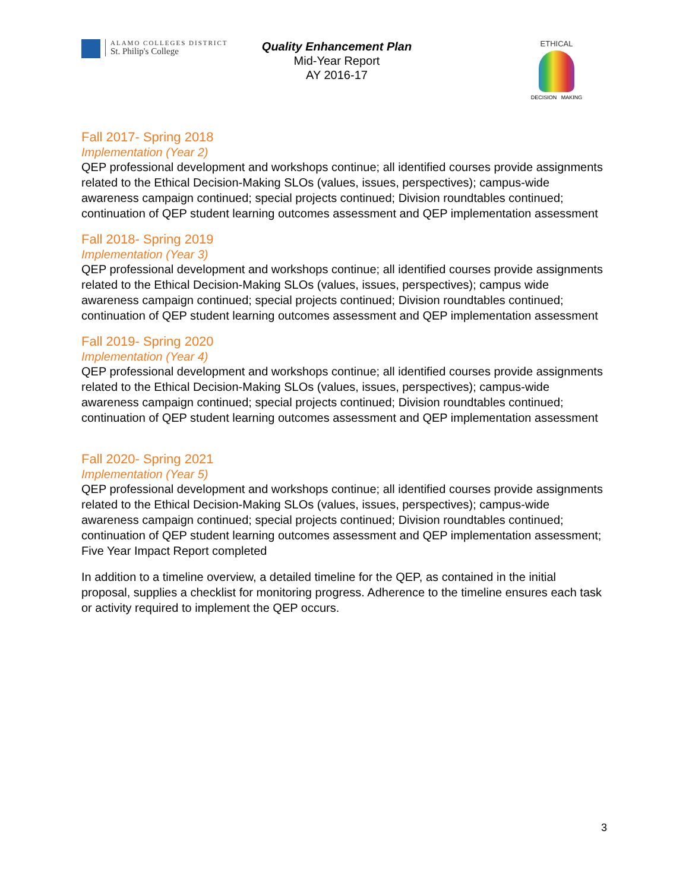ALAMO COLLEGES DISTRICT
St. Philip's College
Quality Enhancement Plan
Mid-Year Report
AY 2016-17
ETHICAL
DECISION MAKING
Fall 2017- Spring 2018
Implementation (Year 2)
QEP professional development and workshops continue; all identified courses provide assignments related to the Ethical Decision-Making SLOs (values, issues, perspectives); campus-wide awareness campaign continued; special projects continued; Division roundtables continued; continuation of QEP student learning outcomes assessment and QEP implementation assessment
Fall 2018- Spring 2019
Implementation (Year 3)
QEP professional development and workshops continue; all identified courses provide assignments related to the Ethical Decision-Making SLOs (values, issues, perspectives); campus wide awareness campaign continued; special projects continued; Division roundtables continued; continuation of QEP student learning outcomes assessment and QEP implementation assessment
Fall 2019- Spring 2020
Implementation (Year 4)
QEP professional development and workshops continue; all identified courses provide assignments related to the Ethical Decision-Making SLOs (values, issues, perspectives); campus-wide awareness campaign continued; special projects continued; Division roundtables continued; continuation of QEP student learning outcomes assessment and QEP implementation assessment
Fall 2020- Spring 2021
Implementation (Year 5)
QEP professional development and workshops continue; all identified courses provide assignments related to the Ethical Decision-Making SLOs (values, issues, perspectives); campus-wide awareness campaign continued; special projects continued; Division roundtables continued; continuation of QEP student learning outcomes assessment and QEP implementation assessment; Five Year Impact Report completed
In addition to a timeline overview, a detailed timeline for the QEP, as contained in the initial proposal, supplies a checklist for monitoring progress. Adherence to the timeline ensures each task or activity required to implement the QEP occurs.
3